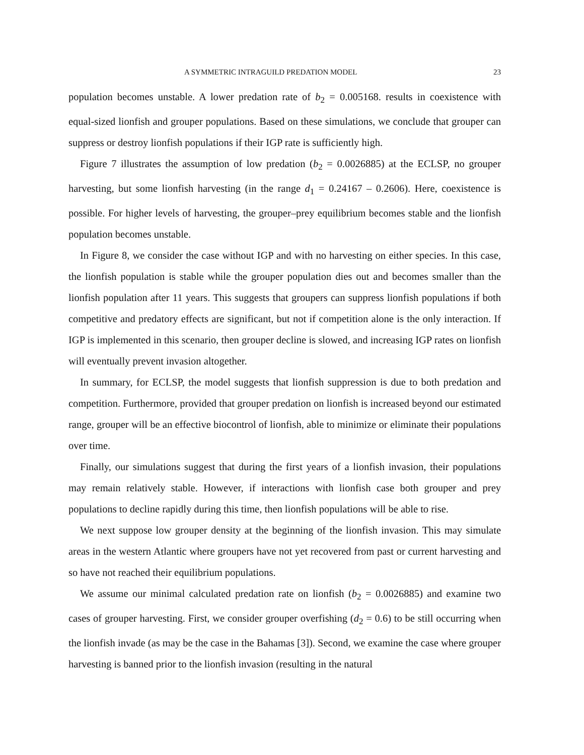A SYMMETRIC INTRAGUILD PREDATION MODEL 23
population becomes unstable. A lower predation rate of b<sub>2</sub> = 0.005168. results in coexistence with equal-sized lionfish and grouper populations. Based on these simulations, we conclude that grouper can suppress or destroy lionfish populations if their IGP rate is sufficiently high.
Figure 7 illustrates the assumption of low predation (b<sub>2</sub> = 0.0026885) at the ECLSP, no grouper harvesting, but some lionfish harvesting (in the range d<sub>1</sub> = 0.24167 – 0.2606). Here, coexistence is possible. For higher levels of harvesting, the grouper–prey equilibrium becomes stable and the lionfish population becomes unstable.
In Figure 8, we consider the case without IGP and with no harvesting on either species. In this case, the lionfish population is stable while the grouper population dies out and becomes smaller than the lionfish population after 11 years. This suggests that groupers can suppress lionfish populations if both competitive and predatory effects are significant, but not if competition alone is the only interaction. If IGP is implemented in this scenario, then grouper decline is slowed, and increasing IGP rates on lionfish will eventually prevent invasion altogether.
In summary, for ECLSP, the model suggests that lionfish suppression is due to both predation and competition. Furthermore, provided that grouper predation on lionfish is increased beyond our estimated range, grouper will be an effective biocontrol of lionfish, able to minimize or eliminate their populations over time.
Finally, our simulations suggest that during the first years of a lionfish invasion, their populations may remain relatively stable. However, if interactions with lionfish case both grouper and prey populations to decline rapidly during this time, then lionfish populations will be able to rise.
We next suppose low grouper density at the beginning of the lionfish invasion. This may simulate areas in the western Atlantic where groupers have not yet recovered from past or current harvesting and so have not reached their equilibrium populations.
We assume our minimal calculated predation rate on lionfish (b<sub>2</sub> = 0.0026885) and examine two cases of grouper harvesting. First, we consider grouper overfishing (d<sub>2</sub> = 0.6) to be still occurring when the lionfish invade (as may be the case in the Bahamas [3]). Second, we examine the case where grouper harvesting is banned prior to the lionfish invasion (resulting in the natural